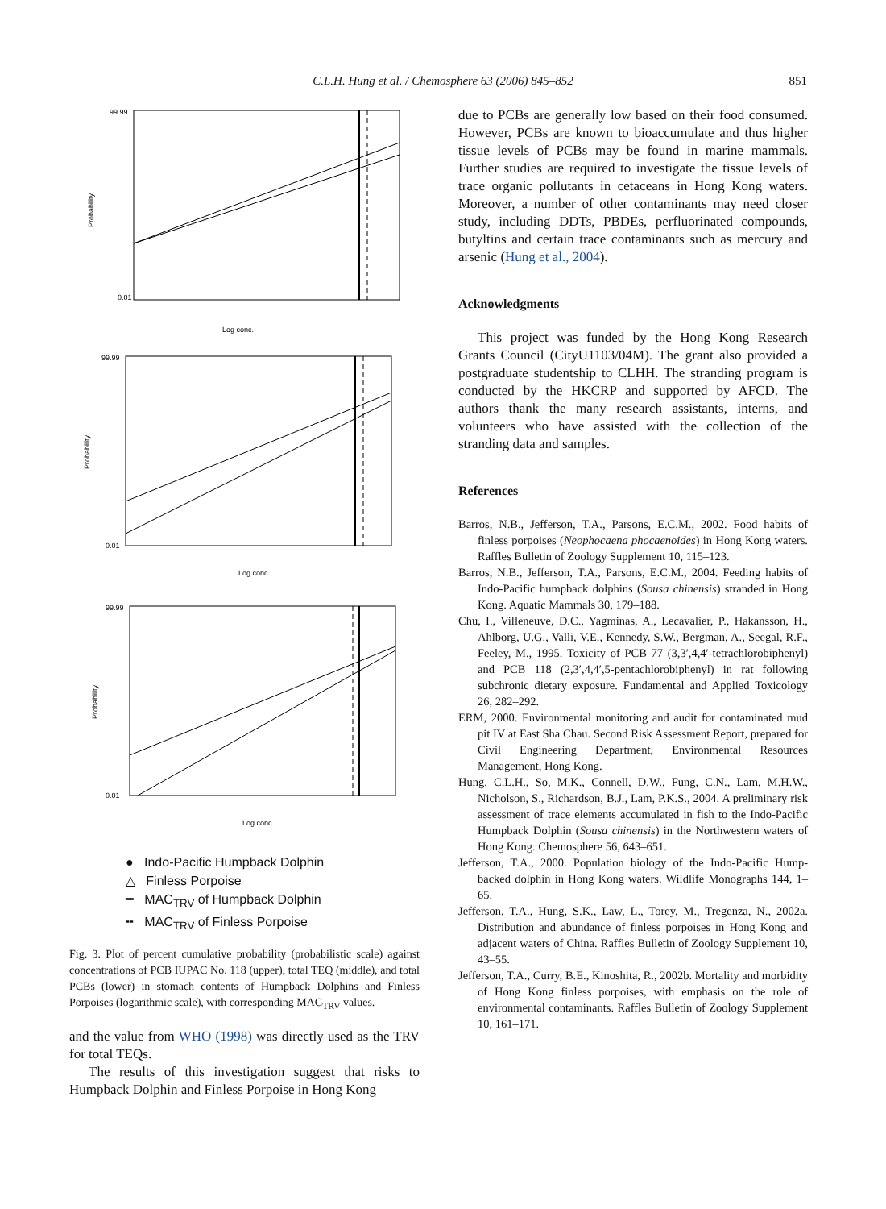C.L.H. Hung et al. / Chemosphere 63 (2006) 845–852 851
99.99
0.01
Log conc.
Probability
99.99
0.01
Log conc.
Probability
99.99
0.01
Log conc.
Probability
● Indo-Pacific Humpback Dolphin
△ Finless Porpoise
━ MAC<sub>TRV</sub> of Humpback Dolphin
╍ MAC<sub>TRV</sub> of Finless Porpoise
Fig. 3. Plot of percent cumulative probability (probabilistic scale) against concentrations of PCB IUPAC No. 118 (upper), total TEQ (middle), and total PCBs (lower) in stomach contents of Humpback Dolphins and Finless Porpoises (logarithmic scale), with corresponding MAC<sub>TRV</sub> values.
and the value from WHO (1998) was directly used as the TRV for total TEQs.
The results of this investigation suggest that risks to Humpback Dolphin and Finless Porpoise in Hong Kong
due to PCBs are generally low based on their food consumed. However, PCBs are known to bioaccumulate and thus higher tissue levels of PCBs may be found in marine mammals. Further studies are required to investigate the tissue levels of trace organic pollutants in cetaceans in Hong Kong waters. Moreover, a number of other contaminants may need closer study, including DDTs, PBDEs, perfluorinated compounds, butyltins and certain trace contaminants such as mercury and arsenic (Hung et al., 2004).
Acknowledgments
This project was funded by the Hong Kong Research Grants Council (CityU1103/04M). The grant also provided a postgraduate studentship to CLHH. The stranding program is conducted by the HKCRP and supported by AFCD. The authors thank the many research assistants, interns, and volunteers who have assisted with the collection of the stranding data and samples.
References
Barros, N.B., Jefferson, T.A., Parsons, E.C.M., 2002. Food habits of finless porpoises (Neophocaena phocaenoides) in Hong Kong waters. Raffles Bulletin of Zoology Supplement 10, 115–123.
Barros, N.B., Jefferson, T.A., Parsons, E.C.M., 2004. Feeding habits of Indo-Pacific humpback dolphins (Sousa chinensis) stranded in Hong Kong. Aquatic Mammals 30, 179–188.
Chu, I., Villeneuve, D.C., Yagminas, A., Lecavalier, P., Hakansson, H., Ahlborg, U.G., Valli, V.E., Kennedy, S.W., Bergman, A., Seegal, R.F., Feeley, M., 1995. Toxicity of PCB 77 (3,3′,4,4′-tetrachlorobiphenyl) and PCB 118 (2,3′,4,4′,5-pentachlorobiphenyl) in rat following subchronic dietary exposure. Fundamental and Applied Toxicology 26, 282–292.
ERM, 2000. Environmental monitoring and audit for contaminated mud pit IV at East Sha Chau. Second Risk Assessment Report, prepared for Civil Engineering Department, Environmental Resources Management, Hong Kong.
Hung, C.L.H., So, M.K., Connell, D.W., Fung, C.N., Lam, M.H.W., Nicholson, S., Richardson, B.J., Lam, P.K.S., 2004. A preliminary risk assessment of trace elements accumulated in fish to the Indo-Pacific Humpback Dolphin (Sousa chinensis) in the Northwestern waters of Hong Kong. Chemosphere 56, 643–651.
Jefferson, T.A., 2000. Population biology of the Indo-Pacific Hump-backed dolphin in Hong Kong waters. Wildlife Monographs 144, 1–65.
Jefferson, T.A., Hung, S.K., Law, L., Torey, M., Tregenza, N., 2002a. Distribution and abundance of finless porpoises in Hong Kong and adjacent waters of China. Raffles Bulletin of Zoology Supplement 10, 43–55.
Jefferson, T.A., Curry, B.E., Kinoshita, R., 2002b. Mortality and morbidity of Hong Kong finless porpoises, with emphasis on the role of environmental contaminants. Raffles Bulletin of Zoology Supplement 10, 161–171.